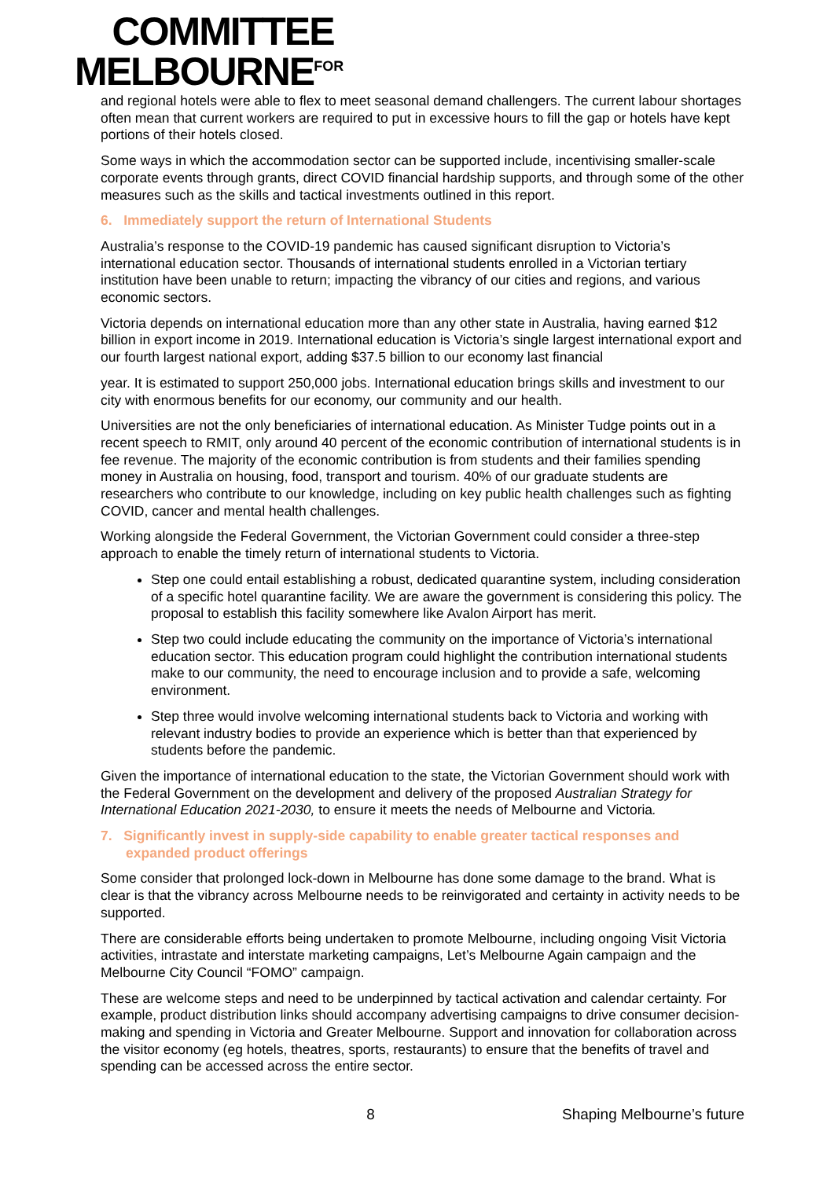COMMITTEE
MELBOURNE<sup>FOR</sup>
and regional hotels were able to flex to meet seasonal demand challengers. The current labour shortages often mean that current workers are required to put in excessive hours to fill the gap or hotels have kept portions of their hotels closed.
Some ways in which the accommodation sector can be supported include, incentivising smaller-scale corporate events through grants, direct COVID financial hardship supports, and through some of the other measures such as the skills and tactical investments outlined in this report.
6. Immediately support the return of International Students
Australia’s response to the COVID-19 pandemic has caused significant disruption to Victoria’s international education sector. Thousands of international students enrolled in a Victorian tertiary institution have been unable to return; impacting the vibrancy of our cities and regions, and various economic sectors.
Victoria depends on international education more than any other state in Australia, having earned $12 billion in export income in 2019. International education is Victoria’s single largest international export and our fourth largest national export, adding $37.5 billion to our economy last financial
year. It is estimated to support 250,000 jobs. International education brings skills and investment to our city with enormous benefits for our economy, our community and our health.
Universities are not the only beneficiaries of international education. As Minister Tudge points out in a recent speech to RMIT, only around 40 percent of the economic contribution of international students is in fee revenue. The majority of the economic contribution is from students and their families spending money in Australia on housing, food, transport and tourism. 40% of our graduate students are researchers who contribute to our knowledge, including on key public health challenges such as fighting COVID, cancer and mental health challenges.
Working alongside the Federal Government, the Victorian Government could consider a three-step approach to enable the timely return of international students to Victoria.
Step one could entail establishing a robust, dedicated quarantine system, including consideration of a specific hotel quarantine facility. We are aware the government is considering this policy. The proposal to establish this facility somewhere like Avalon Airport has merit.
Step two could include educating the community on the importance of Victoria’s international education sector. This education program could highlight the contribution international students make to our community, the need to encourage inclusion and to provide a safe, welcoming environment.
Step three would involve welcoming international students back to Victoria and working with relevant industry bodies to provide an experience which is better than that experienced by students before the pandemic.
Given the importance of international education to the state, the Victorian Government should work with the Federal Government on the development and delivery of the proposed Australian Strategy for International Education 2021-2030, to ensure it meets the needs of Melbourne and Victoria.
7. Significantly invest in supply-side capability to enable greater tactical responses and expanded product offerings
Some consider that prolonged lock-down in Melbourne has done some damage to the brand. What is clear is that the vibrancy across Melbourne needs to be reinvigorated and certainty in activity needs to be supported.
There are considerable efforts being undertaken to promote Melbourne, including ongoing Visit Victoria activities, intrastate and interstate marketing campaigns, Let’s Melbourne Again campaign and the Melbourne City Council “FOMO” campaign.
These are welcome steps and need to be underpinned by tactical activation and calendar certainty. For example, product distribution links should accompany advertising campaigns to drive consumer decision- making and spending in Victoria and Greater Melbourne. Support and innovation for collaboration across the visitor economy (eg hotels, theatres, sports, restaurants) to ensure that the benefits of travel and spending can be accessed across the entire sector.
8 Shaping Melbourne’s future